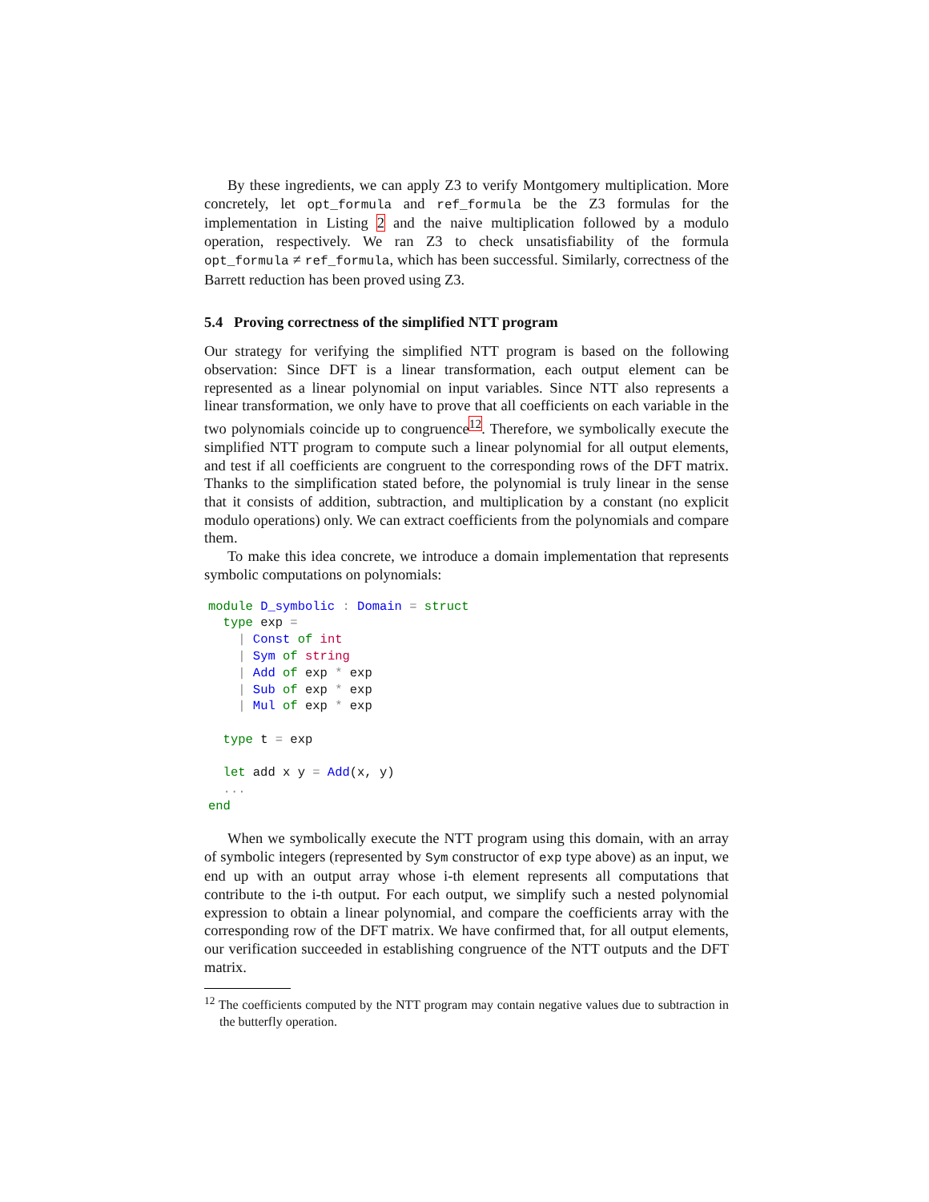By these ingredients, we can apply Z3 to verify Montgomery multiplication. More concretely, let opt_formula and ref_formula be the Z3 formulas for the implementation in Listing 2 and the naive multiplication followed by a modulo operation, respectively. We ran Z3 to check unsatisfiability of the formula opt_formula ≠ ref_formula, which has been successful. Similarly, correctness of the Barrett reduction has been proved using Z3.
5.4 Proving correctness of the simplified NTT program
Our strategy for verifying the simplified NTT program is based on the following observation: Since DFT is a linear transformation, each output element can be represented as a linear polynomial on input variables. Since NTT also represents a linear transformation, we only have to prove that all coefficients on each variable in the two polynomials coincide up to congruence<sup>12</sup>. Therefore, we symbolically execute the simplified NTT program to compute such a linear polynomial for all output elements, and test if all coefficients are congruent to the corresponding rows of the DFT matrix. Thanks to the simplification stated before, the polynomial is truly linear in the sense that it consists of addition, subtraction, and multiplication by a constant (no explicit modulo operations) only. We can extract coefficients from the polynomials and compare them.
To make this idea concrete, we introduce a domain implementation that represents symbolic computations on polynomials:
module D_symbolic : Domain = struct
  type exp =
    | Const of int
    | Sym of string
    | Add of exp * exp
    | Sub of exp * exp
    | Mul of exp * exp

  type t = exp

  let add x y = Add(x, y)
  ...
end
When we symbolically execute the NTT program using this domain, with an array of symbolic integers (represented by Sym constructor of exp type above) as an input, we end up with an output array whose i-th element represents all computations that contribute to the i-th output. For each output, we simplify such a nested polynomial expression to obtain a linear polynomial, and compare the coefficients array with the corresponding row of the DFT matrix. We have confirmed that, for all output elements, our verification succeeded in establishing congruence of the NTT outputs and the DFT matrix.
<sup>12</sup> The coefficients computed by the NTT program may contain negative values due to subtraction in the butterfly operation.